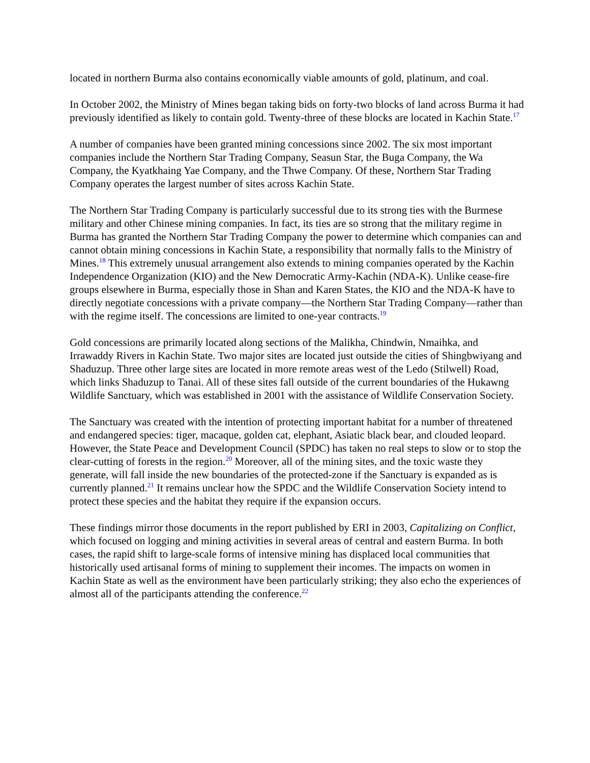located in northern Burma also contains economically viable amounts of gold, platinum, and coal.
In October 2002, the Ministry of Mines began taking bids on forty-two blocks of land across Burma it had previously identified as likely to contain gold. Twenty-three of these blocks are located in Kachin State.<sup>17</sup>
A number of companies have been granted mining concessions since 2002. The six most important companies include the Northern Star Trading Company, Seasun Star, the Buga Company, the Wa Company, the Kyatkhaing Yae Company, and the Thwe Company. Of these, Northern Star Trading Company operates the largest number of sites across Kachin State.
The Northern Star Trading Company is particularly successful due to its strong ties with the Burmese military and other Chinese mining companies. In fact, its ties are so strong that the military regime in Burma has granted the Northern Star Trading Company the power to determine which companies can and cannot obtain mining concessions in Kachin State, a responsibility that normally falls to the Ministry of Mines.<sup>18</sup> This extremely unusual arrangement also extends to mining companies operated by the Kachin Independence Organization (KIO) and the New Democratic Army-Kachin (NDA-K). Unlike cease-fire groups elsewhere in Burma, especially those in Shan and Karen States, the KIO and the NDA-K have to directly negotiate concessions with a private company—the Northern Star Trading Company—rather than with the regime itself. The concessions are limited to one-year contracts.<sup>19</sup>
Gold concessions are primarily located along sections of the Malikha, Chindwin, Nmaihka, and Irrawaddy Rivers in Kachin State. Two major sites are located just outside the cities of Shingbwiyang and Shaduzup. Three other large sites are located in more remote areas west of the Ledo (Stilwell) Road, which links Shaduzup to Tanai. All of these sites fall outside of the current boundaries of the Hukawng Wildlife Sanctuary, which was established in 2001 with the assistance of Wildlife Conservation Society.
The Sanctuary was created with the intention of protecting important habitat for a number of threatened and endangered species: tiger, macaque, golden cat, elephant, Asiatic black bear, and clouded leopard. However, the State Peace and Development Council (SPDC) has taken no real steps to slow or to stop the clear-cutting of forests in the region.<sup>20</sup> Moreover, all of the mining sites, and the toxic waste they generate, will fall inside the new boundaries of the protected-zone if the Sanctuary is expanded as is currently planned.<sup>21</sup> It remains unclear how the SPDC and the Wildlife Conservation Society intend to protect these species and the habitat they require if the expansion occurs.
These findings mirror those documents in the report published by ERI in 2003, Capitalizing on Conflict, which focused on logging and mining activities in several areas of central and eastern Burma. In both cases, the rapid shift to large-scale forms of intensive mining has displaced local communities that historically used artisanal forms of mining to supplement their incomes. The impacts on women in Kachin State as well as the environment have been particularly striking; they also echo the experiences of almost all of the participants attending the conference.<sup>22</sup>